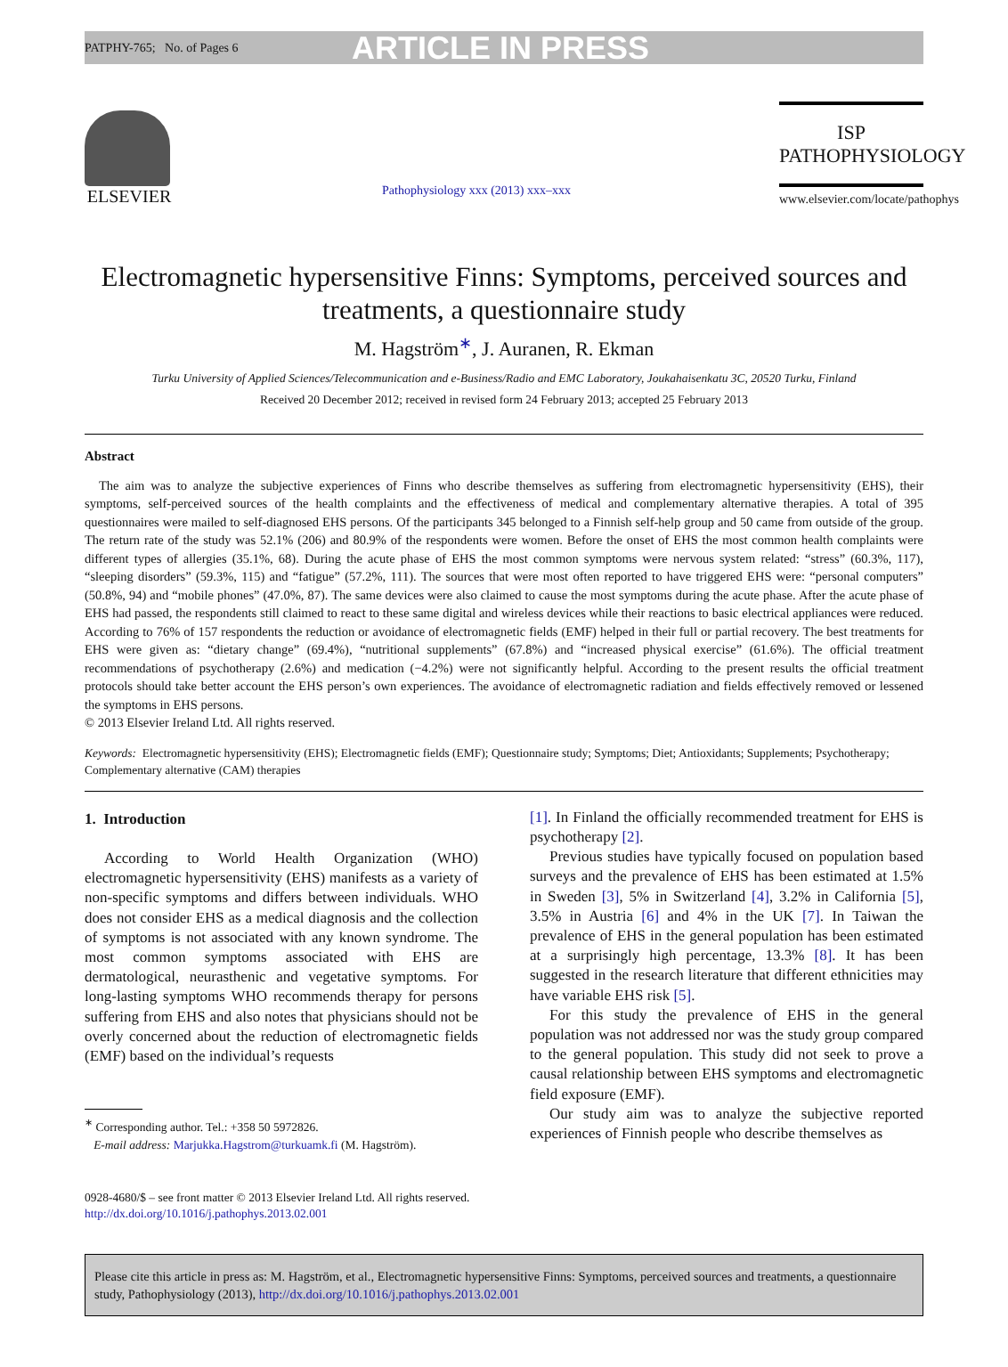PATPHY-765; No. of Pages 6 ARTICLE IN PRESS
ELSEVIER
Pathophysiology xxx (2013) xxx–xxx
ISP
PATHOPHYSIOLOGY
www.elsevier.com/locate/pathophys
Electromagnetic hypersensitive Finns: Symptoms, perceived sources and treatments, a questionnaire study
M. Hagström<sup>∗</sup>, J. Auranen, R. Ekman
Turku University of Applied Sciences/Telecommunication and e-Business/Radio and EMC Laboratory, Joukahaisenkatu 3C, 20520 Turku, Finland
Received 20 December 2012; received in revised form 24 February 2013; accepted 25 February 2013
Abstract
The aim was to analyze the subjective experiences of Finns who describe themselves as suffering from electromagnetic hypersensitivity (EHS), their symptoms, self-perceived sources of the health complaints and the effectiveness of medical and complementary alternative therapies. A total of 395 questionnaires were mailed to self-diagnosed EHS persons. Of the participants 345 belonged to a Finnish self-help group and 50 came from outside of the group. The return rate of the study was 52.1% (206) and 80.9% of the respondents were women. Before the onset of EHS the most common health complaints were different types of allergies (35.1%, 68). During the acute phase of EHS the most common symptoms were nervous system related: “stress” (60.3%, 117), “sleeping disorders” (59.3%, 115) and “fatigue” (57.2%, 111). The sources that were most often reported to have triggered EHS were: “personal computers” (50.8%, 94) and “mobile phones” (47.0%, 87). The same devices were also claimed to cause the most symptoms during the acute phase. After the acute phase of EHS had passed, the respondents still claimed to react to these same digital and wireless devices while their reactions to basic electrical appliances were reduced. According to 76% of 157 respondents the reduction or avoidance of electromagnetic fields (EMF) helped in their full or partial recovery. The best treatments for EHS were given as: “dietary change” (69.4%), “nutritional supplements” (67.8%) and “increased physical exercise” (61.6%). The official treatment recommendations of psychotherapy (2.6%) and medication (−4.2%) were not significantly helpful. According to the present results the official treatment protocols should take better account the EHS person’s own experiences. The avoidance of electromagnetic radiation and fields effectively removed or lessened the symptoms in EHS persons.
© 2013 Elsevier Ireland Ltd. All rights reserved.
Keywords: Electromagnetic hypersensitivity (EHS); Electromagnetic fields (EMF); Questionnaire study; Symptoms; Diet; Antioxidants; Supplements; Psychotherapy; Complementary alternative (CAM) therapies
1. Introduction
According to World Health Organization (WHO) electromagnetic hypersensitivity (EHS) manifests as a variety of non-specific symptoms and differs between individuals. WHO does not consider EHS as a medical diagnosis and the collection of symptoms is not associated with any known syndrome. The most common symptoms associated with EHS are dermatological, neurasthenic and vegetative symptoms. For long-lasting symptoms WHO recommends therapy for persons suffering from EHS and also notes that physicians should not be overly concerned about the reduction of electromagnetic fields (EMF) based on the individual’s requests
<sup>∗</sup> Corresponding author. Tel.: +358 50 5972826.
E-mail address: Marjukka.Hagstrom@turkuamk.fi (M. Hagström).
0928-4680/$ – see front matter © 2013 Elsevier Ireland Ltd. All rights reserved.
http://dx.doi.org/10.1016/j.pathophys.2013.02.001
[1]. In Finland the officially recommended treatment for EHS is psychotherapy [2].
Previous studies have typically focused on population based surveys and the prevalence of EHS has been estimated at 1.5% in Sweden [3], 5% in Switzerland [4], 3.2% in California [5], 3.5% in Austria [6] and 4% in the UK [7]. In Taiwan the prevalence of EHS in the general population has been estimated at a surprisingly high percentage, 13.3% [8]. It has been suggested in the research literature that different ethnicities may have variable EHS risk [5].
For this study the prevalence of EHS in the general population was not addressed nor was the study group compared to the general population. This study did not seek to prove a causal relationship between EHS symptoms and electromagnetic field exposure (EMF).
Our study aim was to analyze the subjective reported experiences of Finnish people who describe themselves as
Please cite this article in press as: M. Hagström, et al., Electromagnetic hypersensitive Finns: Symptoms, perceived sources and treatments, a questionnaire study, Pathophysiology (2013), http://dx.doi.org/10.1016/j.pathophys.2013.02.001